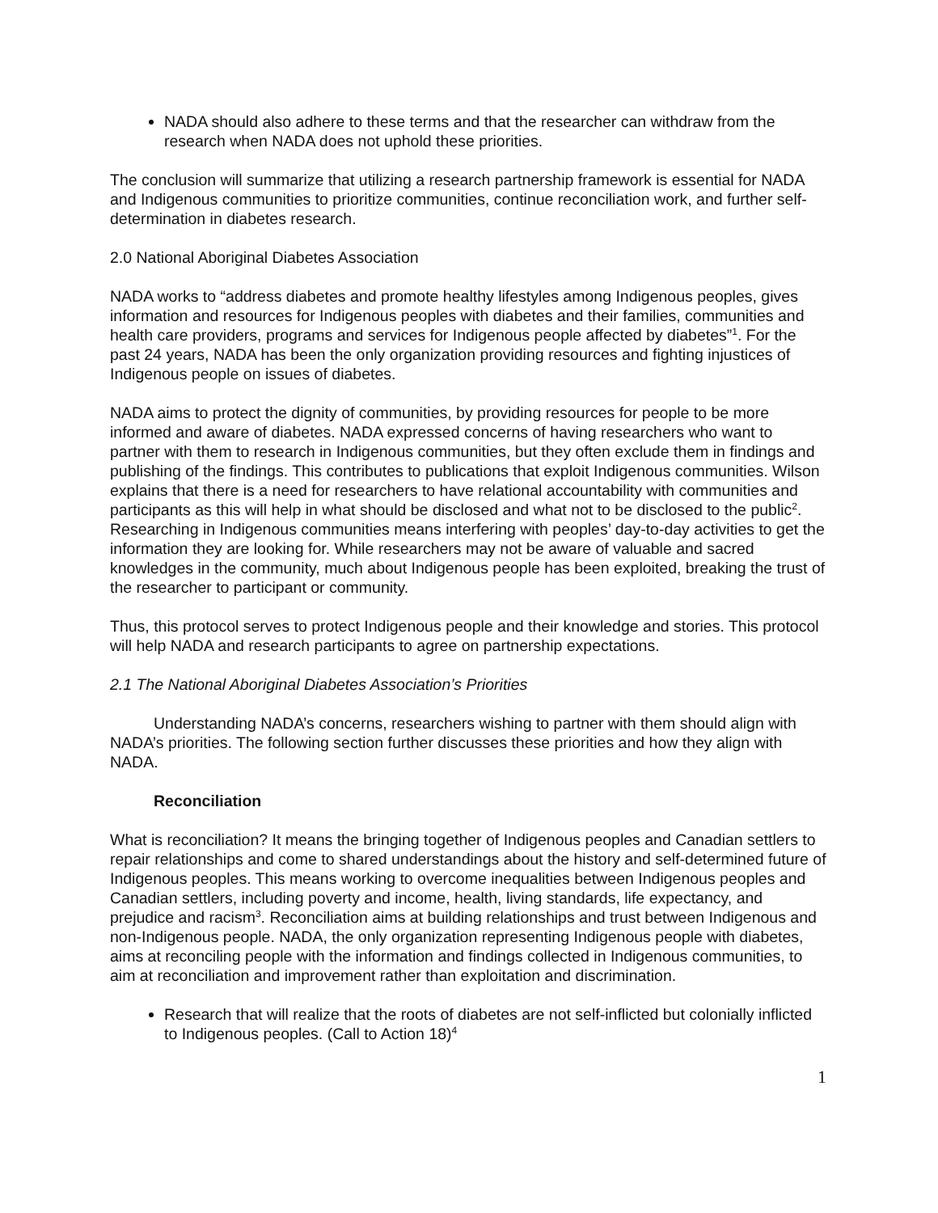NADA should also adhere to these terms and that the researcher can withdraw from the research when NADA does not uphold these priorities.
The conclusion will summarize that utilizing a research partnership framework is essential for NADA and Indigenous communities to prioritize communities, continue reconciliation work, and further self-determination in diabetes research.
2.0 National Aboriginal Diabetes Association
NADA works to “address diabetes and promote healthy lifestyles among Indigenous peoples, gives information and resources for Indigenous peoples with diabetes and their families, communities and health care providers, programs and services for Indigenous people affected by diabetes”<sup>1</sup>. For the past 24 years, NADA has been the only organization providing resources and fighting injustices of Indigenous people on issues of diabetes.
NADA aims to protect the dignity of communities, by providing resources for people to be more informed and aware of diabetes. NADA expressed concerns of having researchers who want to partner with them to research in Indigenous communities, but they often exclude them in findings and publishing of the findings. This contributes to publications that exploit Indigenous communities. Wilson explains that there is a need for researchers to have relational accountability with communities and participants as this will help in what should be disclosed and what not to be disclosed to the public<sup>2</sup>. Researching in Indigenous communities means interfering with peoples’ day-to-day activities to get the information they are looking for. While researchers may not be aware of valuable and sacred knowledges in the community, much about Indigenous people has been exploited, breaking the trust of the researcher to participant or community.
Thus, this protocol serves to protect Indigenous people and their knowledge and stories. This protocol will help NADA and research participants to agree on partnership expectations.
2.1 The National Aboriginal Diabetes Association’s Priorities
Understanding NADA’s concerns, researchers wishing to partner with them should align with NADA’s priorities. The following section further discusses these priorities and how they align with NADA.
Reconciliation
What is reconciliation? It means the bringing together of Indigenous peoples and Canadian settlers to repair relationships and come to shared understandings about the history and self-determined future of Indigenous peoples. This means working to overcome inequalities between Indigenous peoples and Canadian settlers, including poverty and income, health, living standards, life expectancy, and prejudice and racism<sup>3</sup>. Reconciliation aims at building relationships and trust between Indigenous and non-Indigenous people. NADA, the only organization representing Indigenous people with diabetes, aims at reconciling people with the information and findings collected in Indigenous communities, to aim at reconciliation and improvement rather than exploitation and discrimination.
Research that will realize that the roots of diabetes are not self-inflicted but colonially inflicted to Indigenous peoples. (Call to Action 18)<sup>4</sup>
1